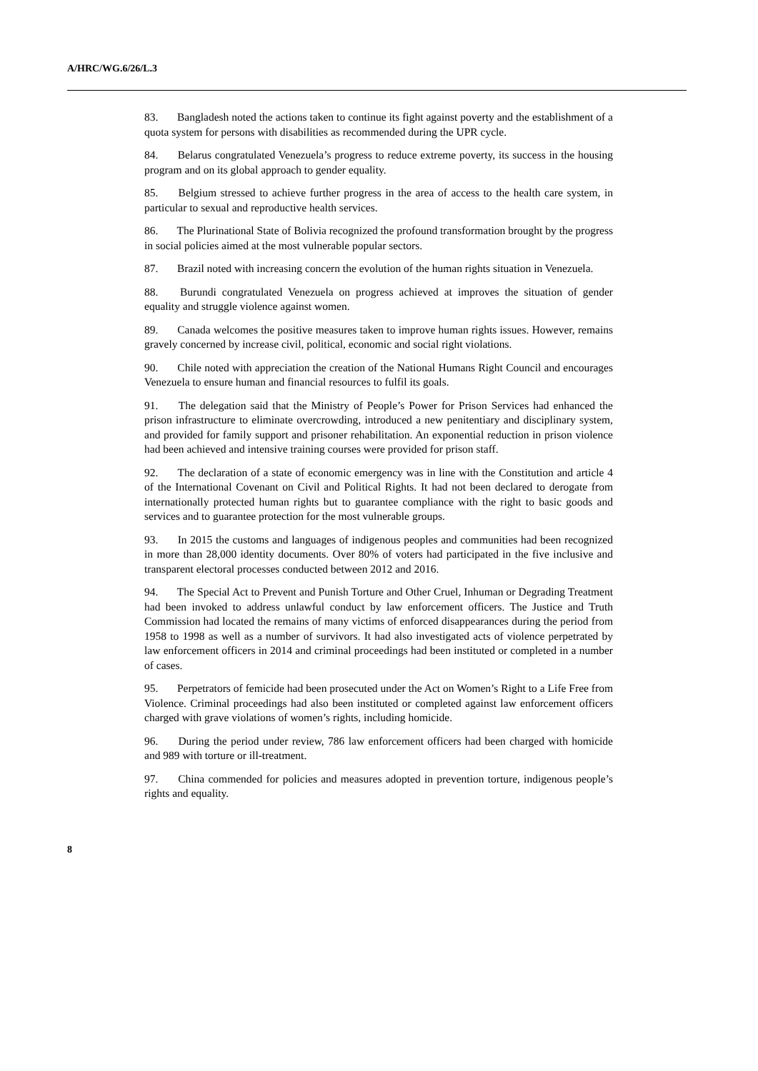A/HRC/WG.6/26/L.3
83. Bangladesh noted the actions taken to continue its fight against poverty and the establishment of a quota system for persons with disabilities as recommended during the UPR cycle.
84. Belarus congratulated Venezuela’s progress to reduce extreme poverty, its success in the housing program and on its global approach to gender equality.
85. Belgium stressed to achieve further progress in the area of access to the health care system, in particular to sexual and reproductive health services.
86. The Plurinational State of Bolivia recognized the profound transformation brought by the progress in social policies aimed at the most vulnerable popular sectors.
87. Brazil noted with increasing concern the evolution of the human rights situation in Venezuela.
88. Burundi congratulated Venezuela on progress achieved at improves the situation of gender equality and struggle violence against women.
89. Canada welcomes the positive measures taken to improve human rights issues. However, remains gravely concerned by increase civil, political, economic and social right violations.
90. Chile noted with appreciation the creation of the National Humans Right Council and encourages Venezuela to ensure human and financial resources to fulfil its goals.
91. The delegation said that the Ministry of People’s Power for Prison Services had enhanced the prison infrastructure to eliminate overcrowding, introduced a new penitentiary and disciplinary system, and provided for family support and prisoner rehabilitation. An exponential reduction in prison violence had been achieved and intensive training courses were provided for prison staff.
92. The declaration of a state of economic emergency was in line with the Constitution and article 4 of the International Covenant on Civil and Political Rights. It had not been declared to derogate from internationally protected human rights but to guarantee compliance with the right to basic goods and services and to guarantee protection for the most vulnerable groups.
93. In 2015 the customs and languages of indigenous peoples and communities had been recognized in more than 28,000 identity documents. Over 80% of voters had participated in the five inclusive and transparent electoral processes conducted between 2012 and 2016.
94. The Special Act to Prevent and Punish Torture and Other Cruel, Inhuman or Degrading Treatment had been invoked to address unlawful conduct by law enforcement officers. The Justice and Truth Commission had located the remains of many victims of enforced disappearances during the period from 1958 to 1998 as well as a number of survivors. It had also investigated acts of violence perpetrated by law enforcement officers in 2014 and criminal proceedings had been instituted or completed in a number of cases.
95. Perpetrators of femicide had been prosecuted under the Act on Women’s Right to a Life Free from Violence. Criminal proceedings had also been instituted or completed against law enforcement officers charged with grave violations of women’s rights, including homicide.
96. During the period under review, 786 law enforcement officers had been charged with homicide and 989 with torture or ill-treatment.
97. China commended for policies and measures adopted in prevention torture, indigenous people’s rights and equality.
8